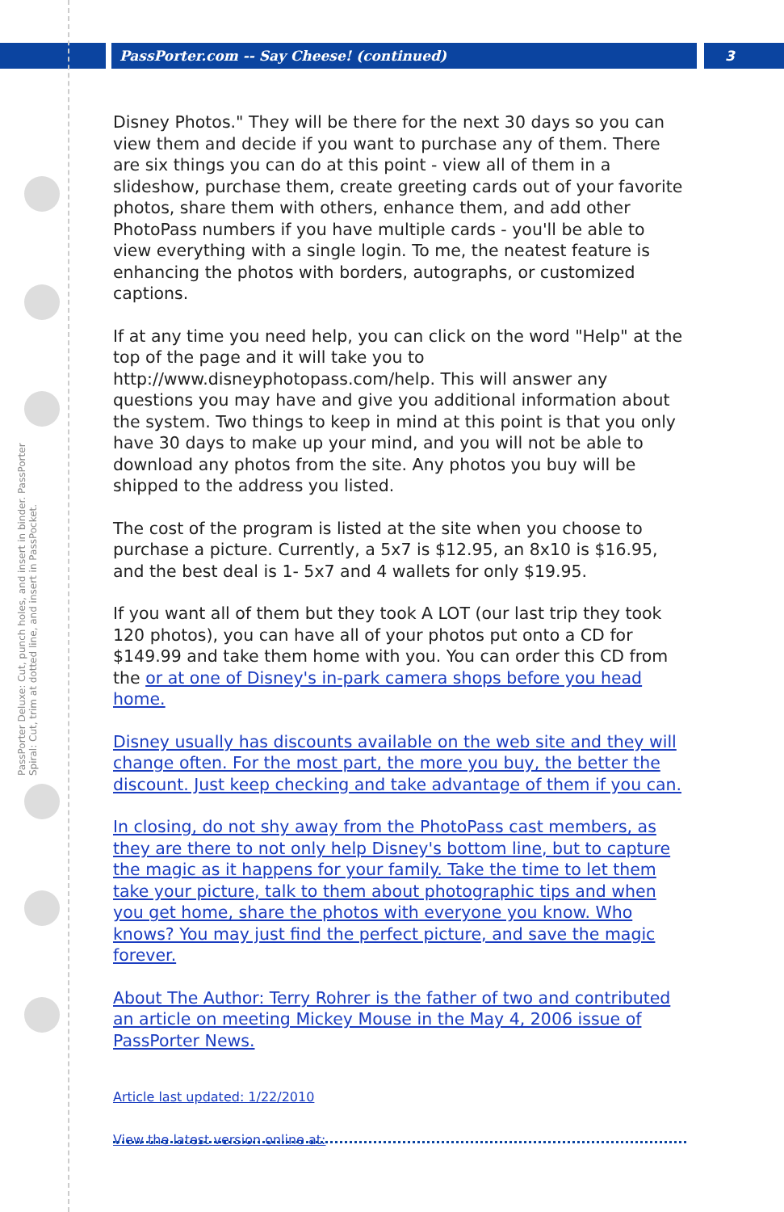PassPorter.com -- Say Cheese! (continued)
3
PassPorter Deluxe: Cut, punch holes, and insert in binder. PassPorter Spiral: Cut, trim at dotted line, and insert in PassPocket.
Disney Photos." They will be there for the next 30 days so you can view them and decide if you want to purchase any of them. There are six things you can do at this point - view all of them in a slideshow, purchase them, create greeting cards out of your favorite photos, share them with others, enhance them, and add other PhotoPass numbers if you have multiple cards - you'll be able to view everything with a single login. To me, the neatest feature is enhancing the photos with borders, autographs, or customized captions.
If at any time you need help, you can click on the word "Help" at the top of the page and it will take you to http://www.disneyphotopass.com/help. This will answer any questions you may have and give you additional information about the system. Two things to keep in mind at this point is that you only have 30 days to make up your mind, and you will not be able to download any photos from the site. Any photos you buy will be shipped to the address you listed.
The cost of the program is listed at the site when you choose to purchase a picture. Currently, a 5x7 is $12.95, an 8x10 is $16.95, and the best deal is 1- 5x7 and 4 wallets for only $19.95.
If you want all of them but they took A LOT (our last trip they took 120 photos), you can have all of your photos put onto a CD for $149.99 and take them home with you. You can order this CD from the or at one of Disney's in-park camera shops before you head home.
Disney usually has discounts available on the web site and they will change often. For the most part, the more you buy, the better the discount. Just keep checking and take advantage of them if you can.
In closing, do not shy away from the PhotoPass cast members, as they are there to not only help Disney's bottom line, but to capture the magic as it happens for your family. Take the time to let them take your picture, talk to them about photographic tips and when you get home, share the photos with everyone you know. Who knows? You may just find the perfect picture, and save the magic forever.
About The Author: Terry Rohrer is the father of two and contributed an article on meeting Mickey Mouse in the May 4, 2006 issue of PassPorter News.
Article last updated: 1/22/2010
View the latest version online at: